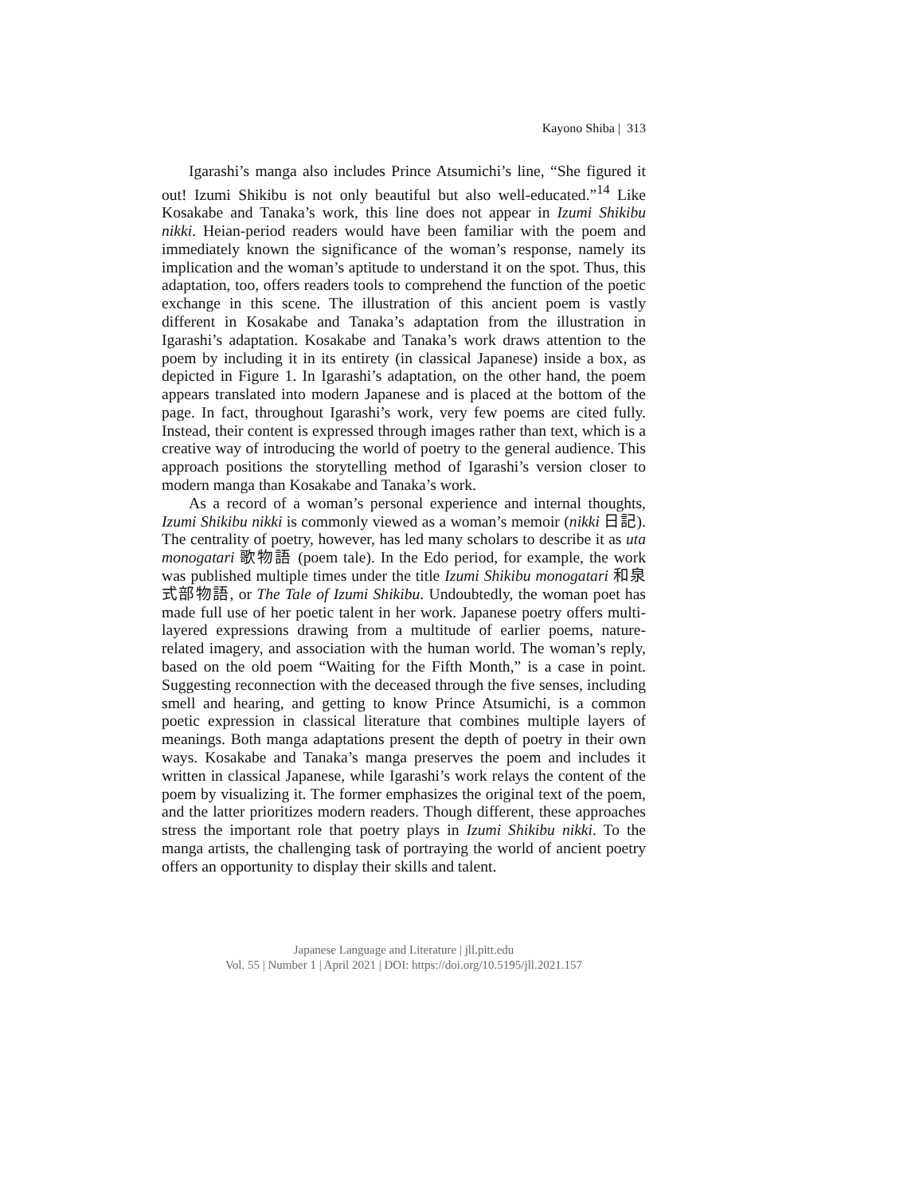Kayono Shiba | 313
Igarashi’s manga also includes Prince Atsumichi’s line, “She figured it out! Izumi Shikibu is not only beautiful but also well-educated.”<sup>14</sup> Like Kosakabe and Tanaka’s work, this line does not appear in Izumi Shikibu nikki. Heian-period readers would have been familiar with the poem and immediately known the significance of the woman’s response, namely its implication and the woman’s aptitude to understand it on the spot. Thus, this adaptation, too, offers readers tools to comprehend the function of the poetic exchange in this scene. The illustration of this ancient poem is vastly different in Kosakabe and Tanaka’s adaptation from the illustration in Igarashi’s adaptation. Kosakabe and Tanaka’s work draws attention to the poem by including it in its entirety (in classical Japanese) inside a box, as depicted in Figure 1. In Igarashi’s adaptation, on the other hand, the poem appears translated into modern Japanese and is placed at the bottom of the page. In fact, throughout Igarashi’s work, very few poems are cited fully. Instead, their content is expressed through images rather than text, which is a creative way of introducing the world of poetry to the general audience. This approach positions the storytelling method of Igarashi’s version closer to modern manga than Kosakabe and Tanaka’s work.
As a record of a woman’s personal experience and internal thoughts, Izumi Shikibu nikki is commonly viewed as a woman’s memoir (nikki 日記). The centrality of poetry, however, has led many scholars to describe it as uta monogatari 歌物語 (poem tale). In the Edo period, for example, the work was published multiple times under the title Izumi Shikibu monogatari 和泉式部物語, or The Tale of Izumi Shikibu. Undoubtedly, the woman poet has made full use of her poetic talent in her work. Japanese poetry offers multi-layered expressions drawing from a multitude of earlier poems, nature-related imagery, and association with the human world. The woman’s reply, based on the old poem “Waiting for the Fifth Month,” is a case in point. Suggesting reconnection with the deceased through the five senses, including smell and hearing, and getting to know Prince Atsumichi, is a common poetic expression in classical literature that combines multiple layers of meanings. Both manga adaptations present the depth of poetry in their own ways. Kosakabe and Tanaka’s manga preserves the poem and includes it written in classical Japanese, while Igarashi’s work relays the content of the poem by visualizing it. The former emphasizes the original text of the poem, and the latter prioritizes modern readers. Though different, these approaches stress the important role that poetry plays in Izumi Shikibu nikki. To the manga artists, the challenging task of portraying the world of ancient poetry offers an opportunity to display their skills and talent.
Japanese Language and Literature | jll.pitt.edu
Vol. 55 | Number 1 | April 2021 | DOI: https://doi.org/10.5195/jll.2021.157